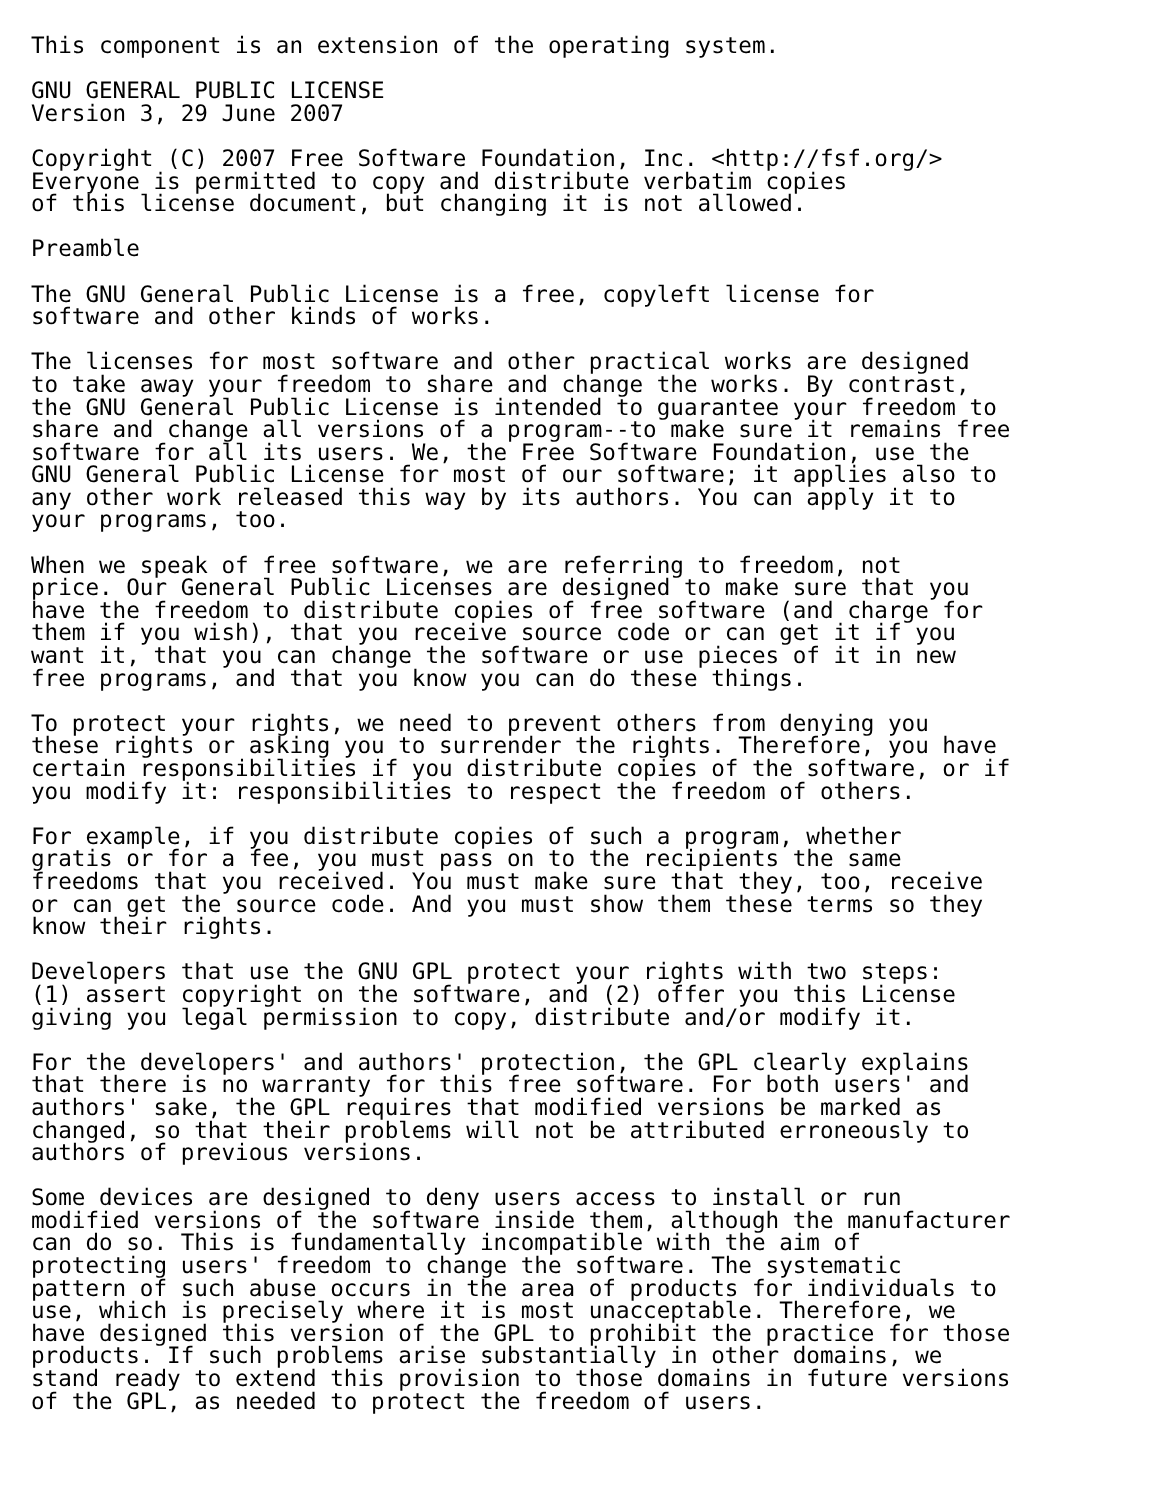This component is an extension of the operating system.

GNU GENERAL PUBLIC LICENSE
Version 3, 29 June 2007

Copyright (C) 2007 Free Software Foundation, Inc. <http://fsf.org/>
Everyone is permitted to copy and distribute verbatim copies
of this license document, but changing it is not allowed.

Preamble

The GNU General Public License is a free, copyleft license for
software and other kinds of works.

The licenses for most software and other practical works are designed
to take away your freedom to share and change the works. By contrast,
the GNU General Public License is intended to guarantee your freedom to
share and change all versions of a program--to make sure it remains free
software for all its users. We, the Free Software Foundation, use the
GNU General Public License for most of our software; it applies also to
any other work released this way by its authors. You can apply it to
your programs, too.

When we speak of free software, we are referring to freedom, not
price. Our General Public Licenses are designed to make sure that you
have the freedom to distribute copies of free software (and charge for
them if you wish), that you receive source code or can get it if you
want it, that you can change the software or use pieces of it in new
free programs, and that you know you can do these things.

To protect your rights, we need to prevent others from denying you
these rights or asking you to surrender the rights. Therefore, you have
certain responsibilities if you distribute copies of the software, or if
you modify it: responsibilities to respect the freedom of others.

For example, if you distribute copies of such a program, whether
gratis or for a fee, you must pass on to the recipients the same
freedoms that you received. You must make sure that they, too, receive
or can get the source code. And you must show them these terms so they
know their rights.

Developers that use the GNU GPL protect your rights with two steps:
(1) assert copyright on the software, and (2) offer you this License
giving you legal permission to copy, distribute and/or modify it.

For the developers' and authors' protection, the GPL clearly explains
that there is no warranty for this free software. For both users' and
authors' sake, the GPL requires that modified versions be marked as
changed, so that their problems will not be attributed erroneously to
authors of previous versions.

Some devices are designed to deny users access to install or run
modified versions of the software inside them, although the manufacturer
can do so. This is fundamentally incompatible with the aim of
protecting users' freedom to change the software. The systematic
pattern of such abuse occurs in the area of products for individuals to
use, which is precisely where it is most unacceptable. Therefore, we
have designed this version of the GPL to prohibit the practice for those
products. If such problems arise substantially in other domains, we
stand ready to extend this provision to those domains in future versions
of the GPL, as needed to protect the freedom of users.